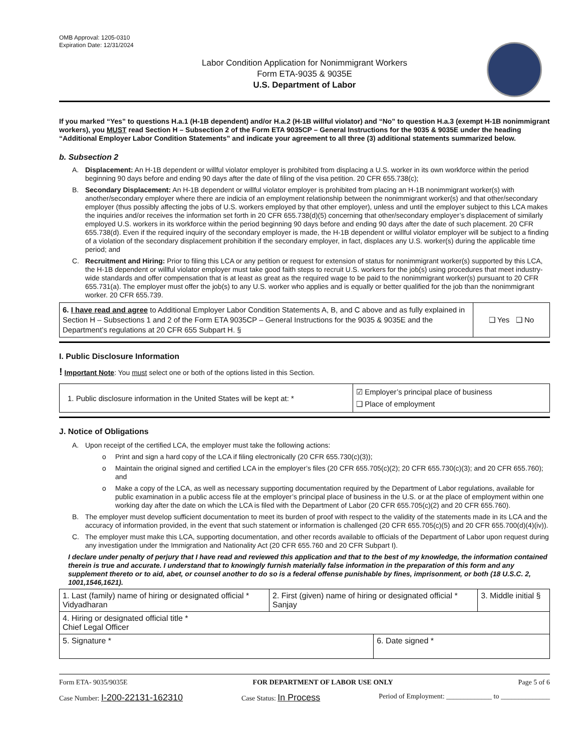OMB Approval: 1205-0310
Expiration Date: 12/31/2024
Labor Condition Application for Nonimmigrant Workers
Form ETA-9035 & 9035E
U.S. Department of Labor
If you marked “Yes” to questions H.a.1 (H-1B dependent) and/or H.a.2 (H-1B willful violator) and “No” to question H.a.3 (exempt H-1B nonimmigrant workers), you MUST read Section H – Subsection 2 of the Form ETA 9035CP – General Instructions for the 9035 & 9035E under the heading “Additional Employer Labor Condition Statements” and indicate your agreement to all three (3) additional statements summarized below.
b. Subsection 2
A. Displacement: An H-1B dependent or willful violator employer is prohibited from displacing a U.S. worker in its own workforce within the period beginning 90 days before and ending 90 days after the date of filing of the visa petition. 20 CFR 655.738(c);
B. Secondary Displacement: An H-1B dependent or willful violator employer is prohibited from placing an H-1B nonimmigrant worker(s) with another/secondary employer where there are indicia of an employment relationship between the nonimmigrant worker(s) and that other/secondary employer (thus possibly affecting the jobs of U.S. workers employed by that other employer), unless and until the employer subject to this LCA makes the inquiries and/or receives the information set forth in 20 CFR 655.738(d)(5) concerning that other/secondary employer’s displacement of similarly employed U.S. workers in its workforce within the period beginning 90 days before and ending 90 days after the date of such placement. 20 CFR 655.738(d). Even if the required inquiry of the secondary employer is made, the H-1B dependent or willful violator employer will be subject to a finding of a violation of the secondary displacement prohibition if the secondary employer, in fact, displaces any U.S. worker(s) during the applicable time period; and
C. Recruitment and Hiring: Prior to filing this LCA or any petition or request for extension of status for nonimmigrant worker(s) supported by this LCA, the H-1B dependent or willful violator employer must take good faith steps to recruit U.S. workers for the job(s) using procedures that meet industry-wide standards and offer compensation that is at least as great as the required wage to be paid to the nonimmigrant worker(s) pursuant to 20 CFR 655.731(a). The employer must offer the job(s) to any U.S. worker who applies and is equally or better qualified for the job than the nonimmigrant worker. 20 CFR 655.739.
| 6. I have read and agree to Additional Employer Labor Condition Statements A, B, and C above and as fully explained in Section H – Subsections 1 and 2 of the Form ETA 9035CP – General Instructions for the 9035 & 9035E and the Department’s regulations at 20 CFR 655 Subpart H. § | ❑ Yes ❑ No |
I. Public Disclosure Information
! Important Note: You must select one or both of the options listed in this Section.
| 1. Public disclosure information in the United States will be kept at: * | ☑ Employer’s principal place of business ❑ Place of employment |
J. Notice of Obligations
A. Upon receipt of the certified LCA, the employer must take the following actions:
o Print and sign a hard copy of the LCA if filing electronically (20 CFR 655.730(c)(3));
o Maintain the original signed and certified LCA in the employer’s files (20 CFR 655.705(c)(2); 20 CFR 655.730(c)(3); and 20 CFR 655.760); and
o Make a copy of the LCA, as well as necessary supporting documentation required by the Department of Labor regulations, available for public examination in a public access file at the employer’s principal place of business in the U.S. or at the place of employment within one working day after the date on which the LCA is filed with the Department of Labor (20 CFR 655.705(c)(2) and 20 CFR 655.760).
B. The employer must develop sufficient documentation to meet its burden of proof with respect to the validity of the statements made in its LCA and the accuracy of information provided, in the event that such statement or information is challenged (20 CFR 655.705(c)(5) and 20 CFR 655.700(d)(4)(iv)).
C. The employer must make this LCA, supporting documentation, and other records available to officials of the Department of Labor upon request during any investigation under the Immigration and Nationality Act (20 CFR 655.760 and 20 CFR Subpart I).
I declare under penalty of perjury that I have read and reviewed this application and that to the best of my knowledge, the information contained therein is true and accurate. I understand that to knowingly furnish materially false information in the preparation of this form and any supplement thereto or to aid, abet, or counsel another to do so is a federal offense punishable by fines, imprisonment, or both (18 U.S.C. 2, 1001,1546,1621).
| 1. Last (family) name of hiring or designated official * Vidyadharan | 2. First (given) name of hiring or designated official * Sanjay | | 3. Middle initial § |
| 4. Hiring or designated official title * Chief Legal Officer | | | |
| 5. Signature * | | 6. Date signed * | |
Form ETA- 9035/9035E FOR DEPARTMENT OF LABOR USE ONLY Page 5 of 6
Case Number: I-200-22131-162310 Case Status: In Process Period of Employment: _____________ to ______________